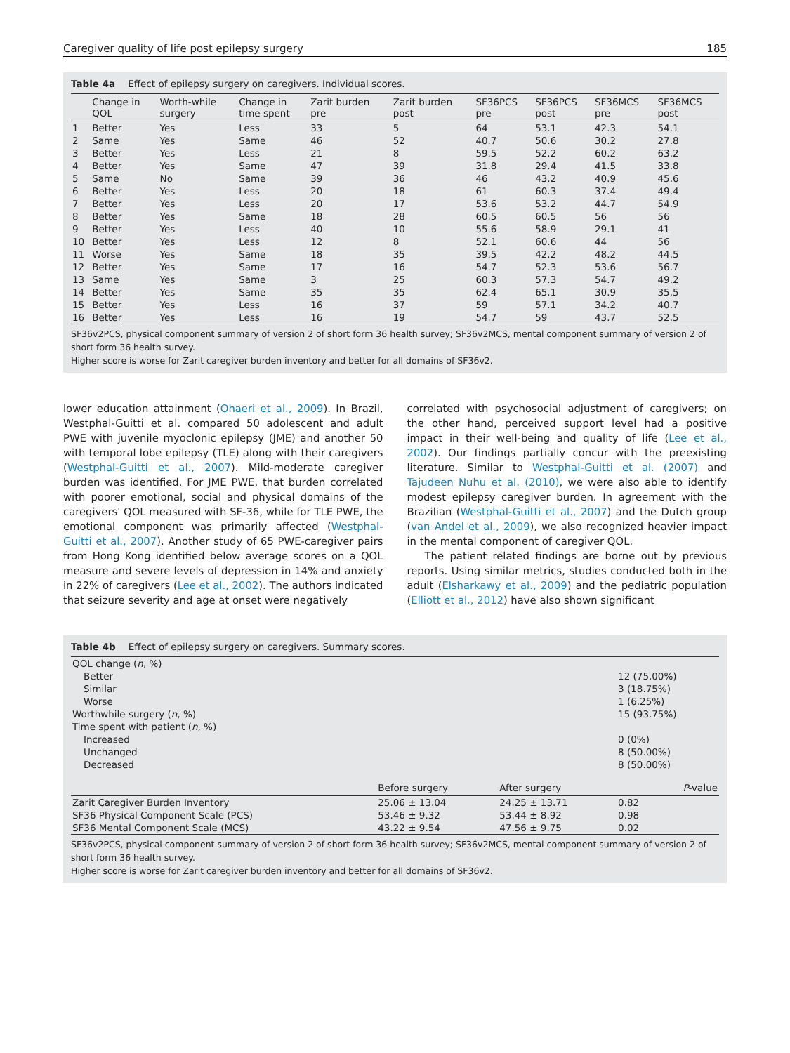Caregiver quality of life post epilepsy surgery 185
Table 4a Effect of epilepsy surgery on caregivers. Individual scores.
| | Change in QOL | Worth-while surgery | Change in time spent | Zarit burden pre | Zarit burden post | SF36PCS pre | SF36PCS post | SF36MCS pre | SF36MCS post |
| --- | --- | --- | --- | --- | --- | --- | --- | --- | --- |
| 1 | Better | Yes | Less | 33 | 5 | 64 | 53.1 | 42.3 | 54.1 |
| 2 | Same | Yes | Same | 46 | 52 | 40.7 | 50.6 | 30.2 | 27.8 |
| 3 | Better | Yes | Less | 21 | 8 | 59.5 | 52.2 | 60.2 | 63.2 |
| 4 | Better | Yes | Same | 47 | 39 | 31.8 | 29.4 | 41.5 | 33.8 |
| 5 | Same | No | Same | 39 | 36 | 46 | 43.2 | 40.9 | 45.6 |
| 6 | Better | Yes | Less | 20 | 18 | 61 | 60.3 | 37.4 | 49.4 |
| 7 | Better | Yes | Less | 20 | 17 | 53.6 | 53.2 | 44.7 | 54.9 |
| 8 | Better | Yes | Same | 18 | 28 | 60.5 | 60.5 | 56 | 56 |
| 9 | Better | Yes | Less | 40 | 10 | 55.6 | 58.9 | 29.1 | 41 |
| 10 | Better | Yes | Less | 12 | 8 | 52.1 | 60.6 | 44 | 56 |
| 11 | Worse | Yes | Same | 18 | 35 | 39.5 | 42.2 | 48.2 | 44.5 |
| 12 | Better | Yes | Same | 17 | 16 | 54.7 | 52.3 | 53.6 | 56.7 |
| 13 | Same | Yes | Same | 3 | 25 | 60.3 | 57.3 | 54.7 | 49.2 |
| 14 | Better | Yes | Same | 35 | 35 | 62.4 | 65.1 | 30.9 | 35.5 |
| 15 | Better | Yes | Less | 16 | 37 | 59 | 57.1 | 34.2 | 40.7 |
| 16 | Better | Yes | Less | 16 | 19 | 54.7 | 59 | 43.7 | 52.5 |
SF36v2PCS, physical component summary of version 2 of short form 36 health survey; SF36v2MCS, mental component summary of version 2 of short form 36 health survey.
Higher score is worse for Zarit caregiver burden inventory and better for all domains of SF36v2.
lower education attainment (Ohaeri et al., 2009). In Brazil, Westphal-Guitti et al. compared 50 adolescent and adult PWE with juvenile myoclonic epilepsy (JME) and another 50 with temporal lobe epilepsy (TLE) along with their caregivers (Westphal-Guitti et al., 2007). Mild-moderate caregiver burden was identified. For JME PWE, that burden correlated with poorer emotional, social and physical domains of the caregivers' QOL measured with SF-36, while for TLE PWE, the emotional component was primarily affected (Westphal-Guitti et al., 2007). Another study of 65 PWE-caregiver pairs from Hong Kong identified below average scores on a QOL measure and severe levels of depression in 14% and anxiety in 22% of caregivers (Lee et al., 2002). The authors indicated that seizure severity and age at onset were negatively
correlated with psychosocial adjustment of caregivers; on the other hand, perceived support level had a positive impact in their well-being and quality of life (Lee et al., 2002). Our findings partially concur with the preexisting literature. Similar to Westphal-Guitti et al. (2007) and Tajudeen Nuhu et al. (2010), we were also able to identify modest epilepsy caregiver burden. In agreement with the Brazilian (Westphal-Guitti et al., 2007) and the Dutch group (van Andel et al., 2009), we also recognized heavier impact in the mental component of caregiver QOL.
The patient related findings are borne out by previous reports. Using similar metrics, studies conducted both in the adult (Elsharkawy et al., 2009) and the pediatric population (Elliott et al., 2012) have also shown significant
Table 4b Effect of epilepsy surgery on caregivers. Summary scores.
| QOL change ( n , %) | | | |
| Better | | | 12 (75.00%) |
| Similar | | | 3 (18.75%) |
| Worse | | | 1 (6.25%) |
| Worthwhile surgery ( n , %) | | | 15 (93.75%) |
| Time spent with patient ( n , %) | | | |
| Increased | | | 0 (0%) |
| Unchanged | | | 8 (50.00%) |
| Decreased | | | 8 (50.00%) |
| | Before surgery | After surgery | P -value |
| Zarit Caregiver Burden Inventory | 25.06 ± 13.04 | 24.25 ± 13.71 | 0.82 |
| SF36 Physical Component Scale (PCS) | 53.46 ± 9.32 | 53.44 ± 8.92 | 0.98 |
| SF36 Mental Component Scale (MCS) | 43.22 ± 9.54 | 47.56 ± 9.75 | 0.02 |
SF36v2PCS, physical component summary of version 2 of short form 36 health survey; SF36v2MCS, mental component summary of version 2 of short form 36 health survey.
Higher score is worse for Zarit caregiver burden inventory and better for all domains of SF36v2.